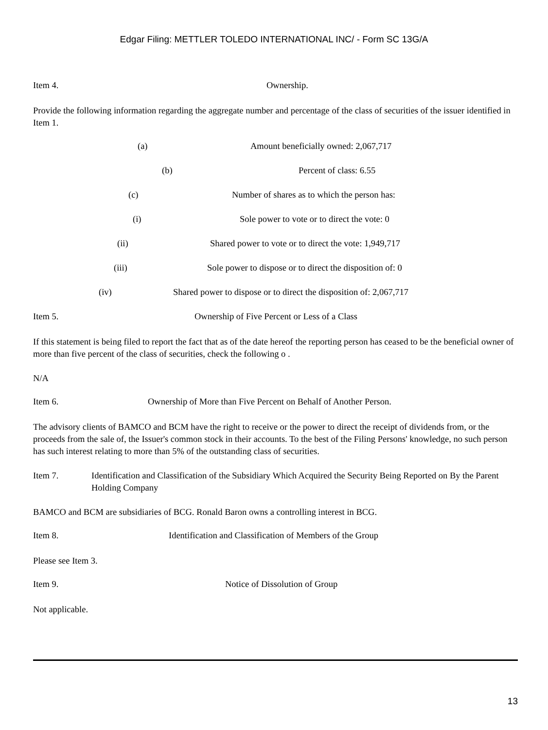Edgar Filing: METTLER TOLEDO INTERNATIONAL INC/ - Form SC 13G/A
Item 4. Ownership.
Provide the following information regarding the aggregate number and percentage of the class of securities of the issuer identified in Item 1.
(a) Amount beneficially owned: 2,067,717
(b) Percent of class: 6.55
(c) Number of shares as to which the person has:
(i) Sole power to vote or to direct the vote: 0
(ii) Shared power to vote or to direct the vote: 1,949,717
(iii) Sole power to dispose or to direct the disposition of: 0
(iv) Shared power to dispose or to direct the disposition of: 2,067,717
Item 5. Ownership of Five Percent or Less of a Class
If this statement is being filed to report the fact that as of the date hereof the reporting person has ceased to be the beneficial owner of more than five percent of the class of securities, check the following o .
N/A
Item 6. Ownership of More than Five Percent on Behalf of Another Person.
The advisory clients of BAMCO and BCM have the right to receive or the power to direct the receipt of dividends from, or the proceeds from the sale of, the Issuer's common stock in their accounts. To the best of the Filing Persons' knowledge, no such person has such interest relating to more than 5% of the outstanding class of securities.
Item 7. Identification and Classification of the Subsidiary Which Acquired the Security Being Reported on By the Parent Holding Company
BAMCO and BCM are subsidiaries of BCG. Ronald Baron owns a controlling interest in BCG.
Item 8. Identification and Classification of Members of the Group
Please see Item 3.
Item 9. Notice of Dissolution of Group
Not applicable.
13